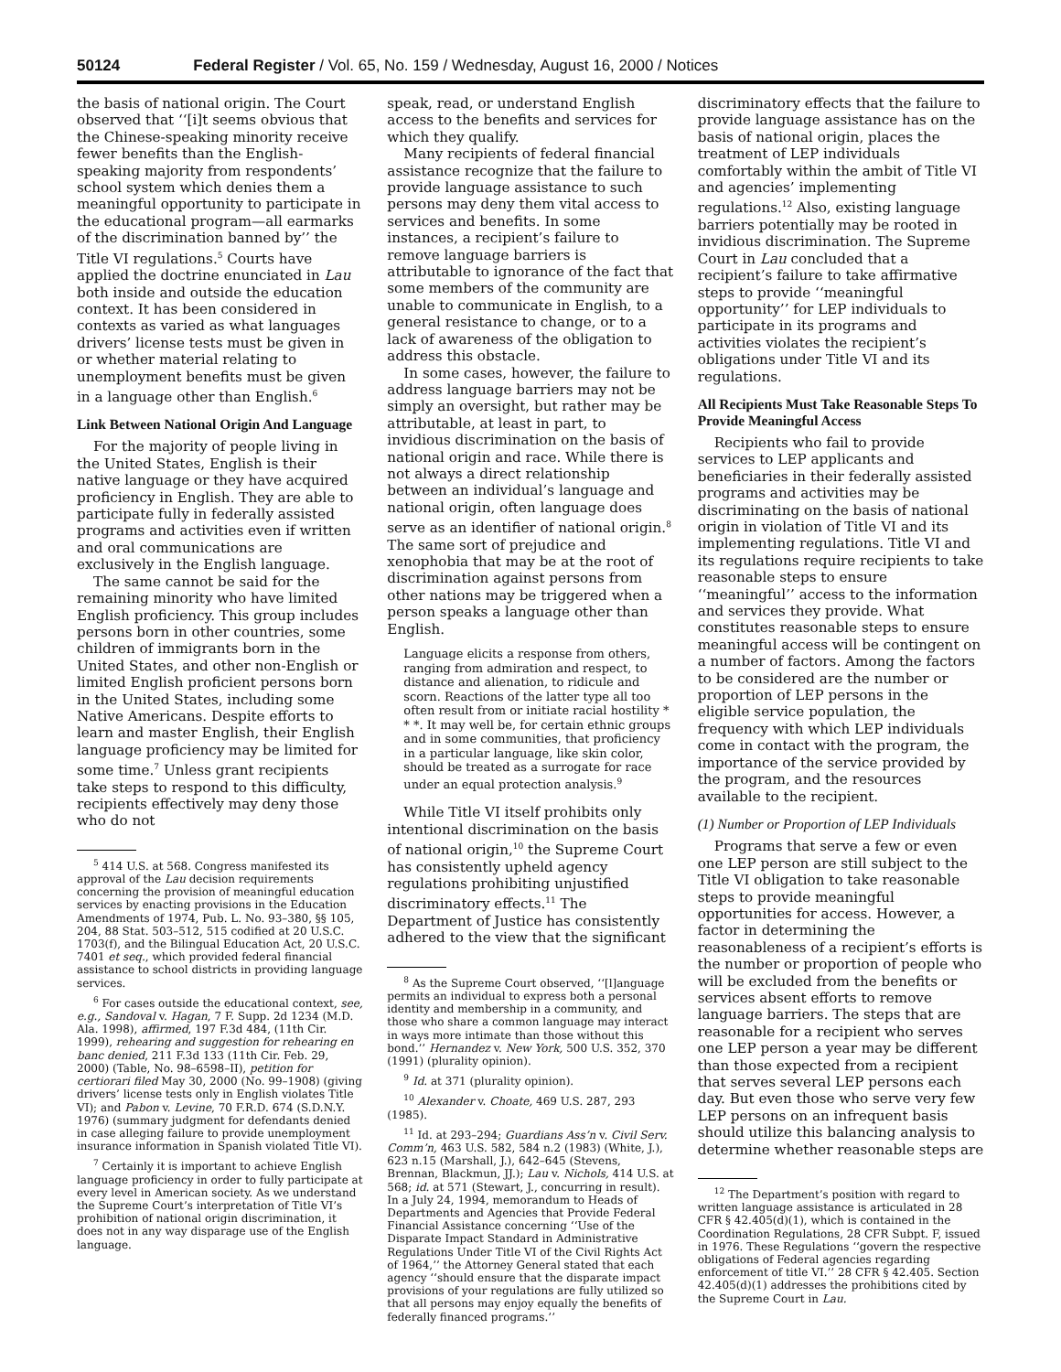50124 Federal Register / Vol. 65, No. 159 / Wednesday, August 16, 2000 / Notices
the basis of national origin. The Court observed that ‘‘[i]t seems obvious that the Chinese-speaking minority receive fewer benefits than the English-speaking majority from respondents’ school system which denies them a meaningful opportunity to participate in the educational program—all earmarks of the discrimination banned by’’ the Title VI regulations.<sup>5</sup> Courts have applied the doctrine enunciated in Lau both inside and outside the education context. It has been considered in contexts as varied as what languages drivers’ license tests must be given in or whether material relating to unemployment benefits must be given in a language other than English.<sup>6</sup>
Link Between National Origin And Language
For the majority of people living in the United States, English is their native language or they have acquired proficiency in English. They are able to participate fully in federally assisted programs and activities even if written and oral communications are exclusively in the English language.
The same cannot be said for the remaining minority who have limited English proficiency. This group includes persons born in other countries, some children of immigrants born in the United States, and other non-English or limited English proficient persons born in the United States, including some Native Americans. Despite efforts to learn and master English, their English language proficiency may be limited for some time.<sup>7</sup> Unless grant recipients take steps to respond to this difficulty, recipients effectively may deny those who do not
<sup>5</sup> 414 U.S. at 568. Congress manifested its approval of the Lau decision requirements concerning the provision of meaningful education services by enacting provisions in the Education Amendments of 1974, Pub. L. No. 93–380, §§ 105, 204, 88 Stat. 503–512, 515 codified at 20 U.S.C. 1703(f), and the Bilingual Education Act, 20 U.S.C. 7401 et seq., which provided federal financial assistance to school districts in providing language services.
<sup>6</sup> For cases outside the educational context, see, e.g., Sandoval v. Hagan, 7 F. Supp. 2d 1234 (M.D. Ala. 1998), affirmed, 197 F.3d 484, (11th Cir. 1999), rehearing and suggestion for rehearing en banc denied, 211 F.3d 133 (11th Cir. Feb. 29, 2000) (Table, No. 98–6598–II), petition for certiorari filed May 30, 2000 (No. 99–1908) (giving drivers’ license tests only in English violates Title VI); and Pabon v. Levine, 70 F.R.D. 674 (S.D.N.Y. 1976) (summary judgment for defendants denied in case alleging failure to provide unemployment insurance information in Spanish violated Title VI).
<sup>7</sup> Certainly it is important to achieve English language proficiency in order to fully participate at every level in American society. As we understand the Supreme Court’s interpretation of Title VI’s prohibition of national origin discrimination, it does not in any way disparage use of the English language.
speak, read, or understand English access to the benefits and services for which they qualify.
Many recipients of federal financial assistance recognize that the failure to provide language assistance to such persons may deny them vital access to services and benefits. In some instances, a recipient’s failure to remove language barriers is attributable to ignorance of the fact that some members of the community are unable to communicate in English, to a general resistance to change, or to a lack of awareness of the obligation to address this obstacle.
In some cases, however, the failure to address language barriers may not be simply an oversight, but rather may be attributable, at least in part, to invidious discrimination on the basis of national origin and race. While there is not always a direct relationship between an individual’s language and national origin, often language does serve as an identifier of national origin.<sup>8</sup> The same sort of prejudice and xenophobia that may be at the root of discrimination against persons from other nations may be triggered when a person speaks a language other than English.
Language elicits a response from others, ranging from admiration and respect, to distance and alienation, to ridicule and scorn. Reactions of the latter type all too often result from or initiate racial hostility * * *. It may well be, for certain ethnic groups and in some communities, that proficiency in a particular language, like skin color, should be treated as a surrogate for race under an equal protection analysis.<sup>9</sup>
While Title VI itself prohibits only intentional discrimination on the basis of national origin,<sup>10</sup> the Supreme Court has consistently upheld agency regulations prohibiting unjustified discriminatory effects.<sup>11</sup> The Department of Justice has consistently adhered to the view that the significant
<sup>8</sup> As the Supreme Court observed, ‘‘[l]anguage permits an individual to express both a personal identity and membership in a community, and those who share a common language may interact in ways more intimate than those without this bond.’’ Hernandez v. New York, 500 U.S. 352, 370 (1991) (plurality opinion).
<sup>9</sup> Id. at 371 (plurality opinion).
<sup>10</sup> Alexander v. Choate, 469 U.S. 287, 293 (1985).
<sup>11</sup> Id. at 293–294; Guardians Ass’n v. Civil Serv. Comm’n, 463 U.S. 582, 584 n.2 (1983) (White, J.), 623 n.15 (Marshall, J.), 642–645 (Stevens, Brennan, Blackmun, JJ.); Lau v. Nichols, 414 U.S. at 568; id. at 571 (Stewart, J., concurring in result). In a July 24, 1994, memorandum to Heads of Departments and Agencies that Provide Federal Financial Assistance concerning ‘‘Use of the Disparate Impact Standard in Administrative Regulations Under Title VI of the Civil Rights Act of 1964,’’ the Attorney General stated that each agency ‘‘should ensure that the disparate impact provisions of your regulations are fully utilized so that all persons may enjoy equally the benefits of federally financed programs.’’
discriminatory effects that the failure to provide language assistance has on the basis of national origin, places the treatment of LEP individuals comfortably within the ambit of Title VI and agencies’ implementing regulations.<sup>12</sup> Also, existing language barriers potentially may be rooted in invidious discrimination. The Supreme Court in Lau concluded that a recipient’s failure to take affirmative steps to provide ‘‘meaningful opportunity’’ for LEP individuals to participate in its programs and activities violates the recipient’s obligations under Title VI and its regulations.
All Recipients Must Take Reasonable Steps To Provide Meaningful Access
Recipients who fail to provide services to LEP applicants and beneficiaries in their federally assisted programs and activities may be discriminating on the basis of national origin in violation of Title VI and its implementing regulations. Title VI and its regulations require recipients to take reasonable steps to ensure ‘‘meaningful’’ access to the information and services they provide. What constitutes reasonable steps to ensure meaningful access will be contingent on a number of factors. Among the factors to be considered are the number or proportion of LEP persons in the eligible service population, the frequency with which LEP individuals come in contact with the program, the importance of the service provided by the program, and the resources available to the recipient.
(1) Number or Proportion of LEP Individuals
Programs that serve a few or even one LEP person are still subject to the Title VI obligation to take reasonable steps to provide meaningful opportunities for access. However, a factor in determining the reasonableness of a recipient’s efforts is the number or proportion of people who will be excluded from the benefits or services absent efforts to remove language barriers. The steps that are reasonable for a recipient who serves one LEP person a year may be different than those expected from a recipient that serves several LEP persons each day. But even those who serve very few LEP persons on an infrequent basis should utilize this balancing analysis to determine whether reasonable steps are
<sup>12</sup> The Department’s position with regard to written language assistance is articulated in 28 CFR § 42.405(d)(1), which is contained in the Coordination Regulations, 28 CFR Subpt. F, issued in 1976. These Regulations ‘‘govern the respective obligations of Federal agencies regarding enforcement of title VI.’’ 28 CFR § 42.405. Section 42.405(d)(1) addresses the prohibitions cited by the Supreme Court in Lau.